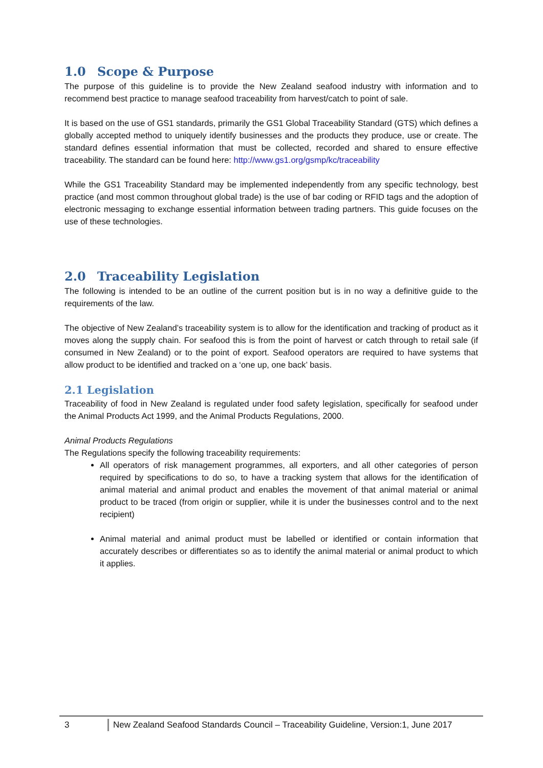1.0 Scope & Purpose
The purpose of this guideline is to provide the New Zealand seafood industry with information and to recommend best practice to manage seafood traceability from harvest/catch to point of sale.
It is based on the use of GS1 standards, primarily the GS1 Global Traceability Standard (GTS) which defines a globally accepted method to uniquely identify businesses and the products they produce, use or create. The standard defines essential information that must be collected, recorded and shared to ensure effective traceability. The standard can be found here: http://www.gs1.org/gsmp/kc/traceability
While the GS1 Traceability Standard may be implemented independently from any specific technology, best practice (and most common throughout global trade) is the use of bar coding or RFID tags and the adoption of electronic messaging to exchange essential information between trading partners. This guide focuses on the use of these technologies.
2.0 Traceability Legislation
The following is intended to be an outline of the current position but is in no way a definitive guide to the requirements of the law.
The objective of New Zealand’s traceability system is to allow for the identification and tracking of product as it moves along the supply chain. For seafood this is from the point of harvest or catch through to retail sale (if consumed in New Zealand) or to the point of export. Seafood operators are required to have systems that allow product to be identified and tracked on a ‘one up, one back’ basis.
2.1 Legislation
Traceability of food in New Zealand is regulated under food safety legislation, specifically for seafood under the Animal Products Act 1999, and the Animal Products Regulations, 2000.
Animal Products Regulations
The Regulations specify the following traceability requirements:
All operators of risk management programmes, all exporters, and all other categories of person required by specifications to do so, to have a tracking system that allows for the identification of animal material and animal product and enables the movement of that animal material or animal product to be traced (from origin or supplier, while it is under the businesses control and to the next recipient)
Animal material and animal product must be labelled or identified or contain information that accurately describes or differentiates so as to identify the animal material or animal product to which it applies.
3 New Zealand Seafood Standards Council – Traceability Guideline, Version:1, June 2017